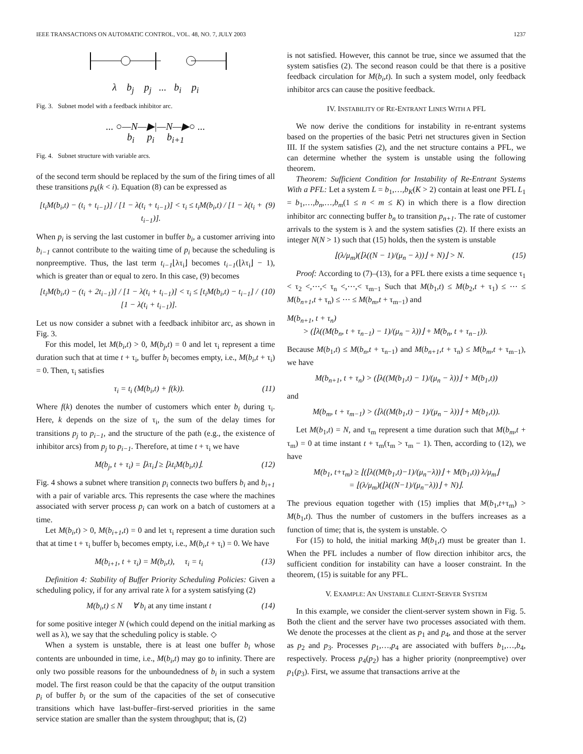IEEE TRANSACTIONS ON AUTOMATIC CONTROL, VOL. 48, NO. 7, JULY 2003 1237
λ b<sub>j</sub> p<sub>j</sub> ... b<sub>i</sub> p<sub>i</sub>
Fig. 3. Subnet model with a feedback inhibitor arc.
... ○—N—▶|—N—▶○ ...
b<sub>i</sub> p<sub>i</sub> b<sub>i+1</sub>
Fig. 4. Subnet structure with variable arcs.
of the second term should be replaced by the sum of the firing times of all these transitions p<sub>k</sub>(k < i). Equation (8) can be expressed as
[t<sub>i</sub>M(b<sub>i</sub>,t) − (t<sub>i</sub> + t<sub>i−1</sub>)] / [1 − λ(t<sub>i</sub> + t<sub>i−1</sub>)] < τ<sub>i</sub> ≤ t<sub>i</sub>M(b<sub>i</sub>,t) / [1 − λ(t<sub>i</sub> + t<sub>i−1</sub>)]. (9)
When p<sub>i</sub> is serving the last customer in buffer b<sub>i</sub>, a customer arriving into b<sub>i−1</sub> cannot contribute to the waiting time of p<sub>i</sub> because the scheduling is nonpreemptive. Thus, the last term t<sub>i−1</sub>⌊λτ<sub>i</sub>⌋ becomes t<sub>i−1</sub>(⌊λτ<sub>i</sub>⌋ − 1), which is greater than or equal to zero. In this case, (9) becomes
[t<sub>i</sub>M(b<sub>i</sub>,t) − (t<sub>i</sub> + 2t<sub>i−1</sub>)] / [1 − λ(t<sub>i</sub> + t<sub>i−1</sub>)] < τ<sub>i</sub> ≤ [t<sub>i</sub>M(b<sub>i</sub>,t) − t<sub>i−1</sub>] / [1 − λ(t<sub>i</sub> + t<sub>i−1</sub>)]. (10)
Let us now consider a subnet with a feedback inhibitor arc, as shown in Fig. 3.
For this model, let M(b<sub>i</sub>,t) > 0, M(b<sub>j</sub>,t) = 0 and let τ<sub>i</sub> represent a time duration such that at time t + τ<sub>i</sub>, buffer b<sub>i</sub> becomes empty, i.e., M(b<sub>i</sub>,t + τ<sub>i</sub>) = 0. Then, τ<sub>i</sub> satisfies
τ<sub>i</sub> = t<sub>i</sub> (M(b<sub>i</sub>,t) + f(k)). (11)
Where f(k) denotes the number of customers which enter b<sub>i</sub> during τ<sub>i</sub>. Here, k depends on the size of τ<sub>i</sub>, the sum of the delay times for transitions p<sub>j</sub> to p<sub>i−1</sub>, and the structure of the path (e.g., the existence of inhibitor arcs) from p<sub>j</sub> to p<sub>i−1</sub>. Therefore, at time t + τ<sub>i</sub> we have
M(b<sub>j</sub>, t + τ<sub>i</sub>) = ⌊λτ<sub>i</sub>⌋ ≥ ⌊λt<sub>i</sub>M(b<sub>i</sub>,t)⌋. (12)
Fig. 4 shows a subnet where transition p<sub>i</sub> connects two buffers b<sub>i</sub> and b<sub>i+1</sub> with a pair of variable arcs. This represents the case where the machines associated with server process p<sub>i</sub> can work on a batch of customers at a time.
Let M(b<sub>i</sub>,t) > 0, M(b<sub>i+1</sub>,t) = 0 and let τ<sub>i</sub> represent a time duration such that at time t + τ<sub>i</sub> buffer b<sub>i</sub> becomes empty, i.e., M(b<sub>i</sub>,t + τ<sub>i</sub>) = 0. We have
M(b<sub>i+1</sub>, t + τ<sub>i</sub>) = M(b<sub>i</sub>,t), τ<sub>i</sub> = t<sub>i</sub> (13)
Definition 4: Stability of Buffer Priority Scheduling Policies: Given a scheduling policy, if for any arrival rate λ for a system satisfying (2)
M(b<sub>i</sub>,t) ≤ N ∀ b<sub>i</sub> at any time instant t (14)
for some positive integer N (which could depend on the initial marking as well as λ), we say that the scheduling policy is stable. ◇
When a system is unstable, there is at least one buffer b<sub>i</sub> whose contents are unbounded in time, i.e., M(b<sub>i</sub>,t) may go to infinity. There are only two possible reasons for the unboundedness of b<sub>i</sub> in such a system model. The first reason could be that the capacity of the output transition p<sub>i</sub> of buffer b<sub>i</sub> or the sum of the capacities of the set of consecutive transitions which have last-buffer–first-served priorities in the same service station are smaller than the system throughput; that is, (2)
is not satisfied. However, this cannot be true, since we assumed that the system satisfies (2). The second reason could be that there is a positive feedback circulation for M(b<sub>i</sub>,t). In such a system model, only feedback inhibitor arcs can cause the positive feedback.
IV. INSTABILITY OF RE-ENTRANT LINES WITH A PFL
We now derive the conditions for instability in re-entrant systems based on the properties of the basic Petri net structures given in Section III. If the system satisfies (2), and the net structure contains a PFL, we can determine whether the system is unstable using the following theorem.
Theorem: Sufficient Condition for Instability of Re-Entrant Systems With a PFL: Let a system L = b<sub>1</sub>,…,b<sub>K</sub>(K > 2) contain at least one PFL L<sub>1</sub> = b<sub>1</sub>,…,b<sub>n</sub>,…,b<sub>m</sub>(1 ≤ n < m ≤ K) in which there is a flow direction inhibitor arc connecting buffer b<sub>n</sub> to transition p<sub>n+1</sub>. The rate of customer arrivals to the system is λ and the system satisfies (2). If there exists an integer N(N > 1) such that (15) holds, then the system is unstable
⌊(λ/μ<sub>m</sub>)(⌊λ((N − 1)/(μ<sub>n</sub> − λ))⌋ + N)⌋ > N. (15)
Proof: According to (7)–(13), for a PFL there exists a time sequence τ<sub>1</sub> < τ<sub>2</sub> <,⋯,< τ<sub>n</sub> <,⋯,< τ<sub>m−1</sub> Such that M(b<sub>1</sub>,t) ≤ M(b<sub>2</sub>,t + τ<sub>1</sub>) ≤ ⋯ ≤ M(b<sub>n+1</sub>,t + τ<sub>n</sub>) ≤ ⋯ ≤ M(b<sub>m</sub>,t + τ<sub>m−1</sub>) and
M(b<sub>n+1</sub>, t + τ<sub>n</sub>)
> (⌊λ((M(b<sub>n</sub>, t + τ<sub>n−1</sub>) − 1)/(μ<sub>n</sub> − λ))⌋ + M(b<sub>n</sub>, t + τ<sub>n−1</sub>)).
Because M(b<sub>1</sub>,t) ≤ M(b<sub>n</sub>,t + τ<sub>n−1</sub>) and M(b<sub>n+1</sub>,t + τ<sub>n</sub>) ≤ M(b<sub>m</sub>,t + τ<sub>m−1</sub>), we have
M(b<sub>n+1</sub>, t + τ<sub>n</sub>) > (⌊λ((M(b<sub>1</sub>,t) − 1)/(μ<sub>n</sub> − λ))⌋ + M(b<sub>1</sub>,t))
and
M(b<sub>m</sub>, t + τ<sub>m−1</sub>) > (⌊λ((M(b<sub>1</sub>,t) − 1)/(μ<sub>n</sub> − λ))⌋ + M(b<sub>1</sub>,t)).
Let M(b<sub>1</sub>,t) = N, and τ<sub>m</sub> represent a time duration such that M(b<sub>m</sub>,t + τ<sub>m</sub>) = 0 at time instant t + τ<sub>m</sub>(τ<sub>m</sub> > τ<sub>m</sub> − 1). Then, according to (12), we have
M(b<sub>1</sub>, t+τ<sub>m</sub>) ≥ ⌊(⌊λ((M(b<sub>1</sub>,t)−1)/(μ<sub>n</sub>−λ))⌋ + M(b<sub>1</sub>,t)) λ/μ<sub>m</sub>⌋
= ⌊(λ/μ<sub>m</sub>)(⌊λ((N−1)/(μ<sub>n</sub>−λ))⌋ + N)⌋.
The previous equation together with (15) implies that M(b<sub>1</sub>,t+τ<sub>m</sub>) > M(b<sub>1</sub>,t). Thus the number of customers in the buffers increases as a function of time; that is, the system is unstable. ◇
For (15) to hold, the initial marking M(b<sub>1</sub>,t) must be greater than 1. When the PFL includes a number of flow direction inhibitor arcs, the sufficient condition for instability can have a looser constraint. In the theorem, (15) is suitable for any PFL.
V. EXAMPLE: AN UNSTABLE CLIENT-SERVER SYSTEM
In this example, we consider the client-server system shown in Fig. 5. Both the client and the server have two processes associated with them. We denote the processes at the client as p<sub>1</sub> and p<sub>4</sub>, and those at the server as p<sub>2</sub> and p<sub>3</sub>. Processes p<sub>1</sub>,…,p<sub>4</sub> are associated with buffers b<sub>1</sub>,…,b<sub>4</sub>, respectively. Process p<sub>4</sub>(p<sub>2</sub>) has a higher priority (nonpreemptive) over p<sub>1</sub>(p<sub>3</sub>). First, we assume that transactions arrive at the